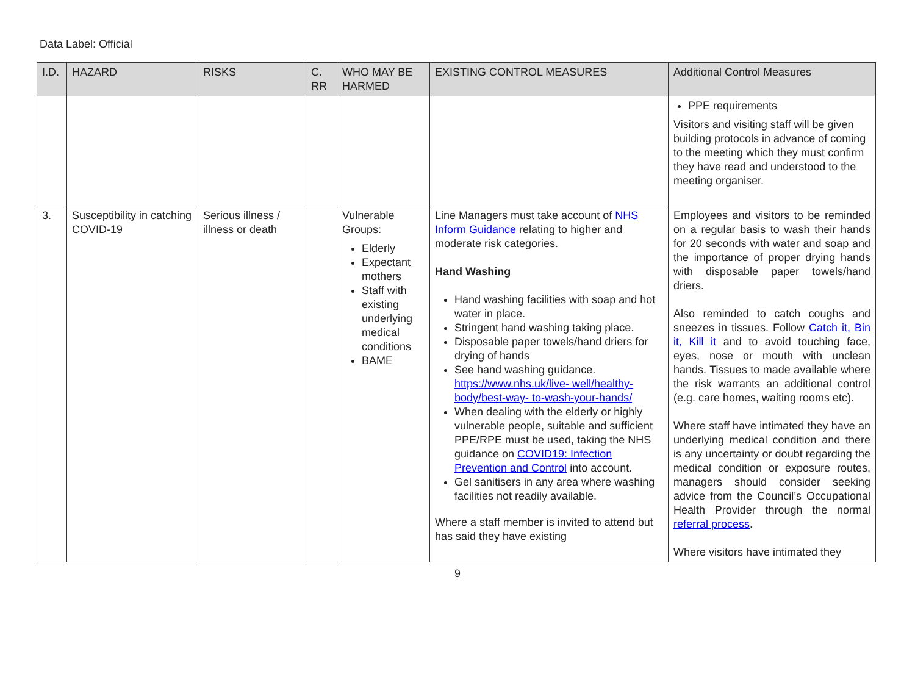Data Label: Official
| I.D. | HAZARD | RISKS | C. RR | WHO MAY BE HARMED | EXISTING CONTROL MEASURES | Additional Control Measures |
| --- | --- | --- | --- | --- | --- | --- |
| | | | | | | PPE requirements Visitors and visiting staff will be given building protocols in advance of coming to the meeting which they must confirm they have read and understood to the meeting organiser. |
| 3. | Susceptibility in catching COVID-19 | Serious illness / illness or death | | Vulnerable Groups: Elderly Expectant mothers Staff with existing underlying medical conditions BAME | Line Managers must take account of NHS Inform Guidance relating to higher and moderate risk categories. Hand Washing Hand washing facilities with soap and hot water in place. Stringent hand washing taking place. Disposable paper towels/hand driers for drying of hands See hand washing guidance. https://www.nhs.uk/live- well/healthy-body/best-way- to-wash-your-hands/ When dealing with the elderly or highly vulnerable people, suitable and sufficient PPE/RPE must be used, taking the NHS guidance on COVID19: Infection Prevention and Control into account. Gel sanitisers in any area where washing facilities not readily available. Where a staff member is invited to attend but has said they have existing | Employees and visitors to be reminded on a regular basis to wash their hands for 20 seconds with water and soap and the importance of proper drying hands with disposable paper towels/hand driers. Also reminded to catch coughs and sneezes in tissues. Follow Catch it, Bin it, Kill it and to avoid touching face, eyes, nose or mouth with unclean hands. Tissues to made available where the risk warrants an additional control (e.g. care homes, waiting rooms etc). Where staff have intimated they have an underlying medical condition and there is any uncertainty or doubt regarding the medical condition or exposure routes, managers should consider seeking advice from the Council’s Occupational Health Provider through the normal referral process . Where visitors have intimated they |
9